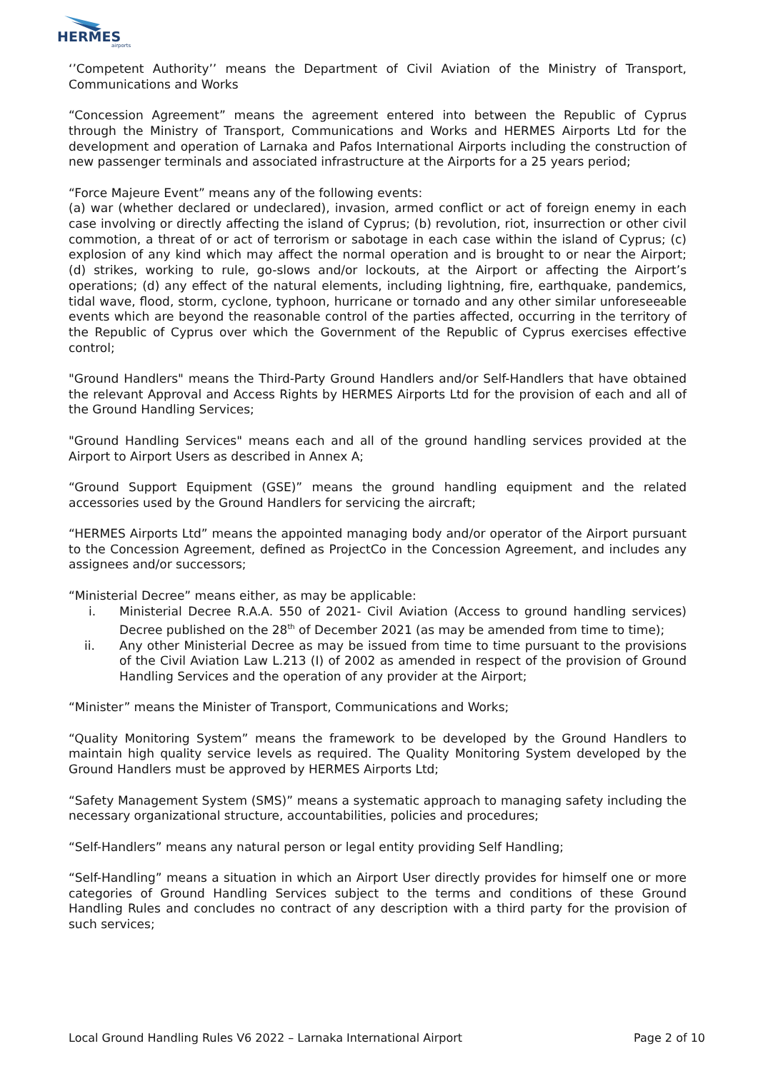HERMES
airports
‘’Competent Authority’’ means the Department of Civil Aviation of the Ministry of Transport, Communications and Works
“Concession Agreement” means the agreement entered into between the Republic of Cyprus through the Ministry of Transport, Communications and Works and HERMES Airports Ltd for the development and operation of Larnaka and Pafos International Airports including the construction of new passenger terminals and associated infrastructure at the Airports for a 25 years period;
“Force Majeure Event” means any of the following events:
(a) war (whether declared or undeclared), invasion, armed conflict or act of foreign enemy in each case involving or directly affecting the island of Cyprus; (b) revolution, riot, insurrection or other civil commotion, a threat of or act of terrorism or sabotage in each case within the island of Cyprus; (c) explosion of any kind which may affect the normal operation and is brought to or near the Airport; (d) strikes, working to rule, go-slows and/or lockouts, at the Airport or affecting the Airport’s operations; (d) any effect of the natural elements, including lightning, fire, earthquake, pandemics, tidal wave, flood, storm, cyclone, typhoon, hurricane or tornado and any other similar unforeseeable events which are beyond the reasonable control of the parties affected, occurring in the territory of the Republic of Cyprus over which the Government of the Republic of Cyprus exercises effective control;
"Ground Handlers" means the Third-Party Ground Handlers and/or Self-Handlers that have obtained the relevant Approval and Access Rights by HERMES Airports Ltd for the provision of each and all of the Ground Handling Services;
"Ground Handling Services" means each and all of the ground handling services provided at the Airport to Airport Users as described in Annex A;
“Ground Support Equipment (GSE)” means the ground handling equipment and the related accessories used by the Ground Handlers for servicing the aircraft;
“HERMES Airports Ltd” means the appointed managing body and/or operator of the Airport pursuant to the Concession Agreement, defined as ProjectCo in the Concession Agreement, and includes any assignees and/or successors;
“Ministerial Decree” means either, as may be applicable:
i. Ministerial Decree R.A.A. 550 of 2021- Civil Aviation (Access to ground handling services) Decree published on the 28<sup>th</sup> of December 2021 (as may be amended from time to time);
ii. Any other Ministerial Decree as may be issued from time to time pursuant to the provisions of the Civil Aviation Law L.213 (I) of 2002 as amended in respect of the provision of Ground Handling Services and the operation of any provider at the Airport;
“Minister” means the Minister of Transport, Communications and Works;
“Quality Monitoring System” means the framework to be developed by the Ground Handlers to maintain high quality service levels as required. The Quality Monitoring System developed by the Ground Handlers must be approved by HERMES Airports Ltd;
“Safety Management System (SMS)” means a systematic approach to managing safety including the necessary organizational structure, accountabilities, policies and procedures;
“Self-Handlers” means any natural person or legal entity providing Self Handling;
“Self-Handling” means a situation in which an Airport User directly provides for himself one or more categories of Ground Handling Services subject to the terms and conditions of these Ground Handling Rules and concludes no contract of any description with a third party for the provision of such services;
Local Ground Handling Rules V6 2022 – Larnaka International Airport Page 2 of 10